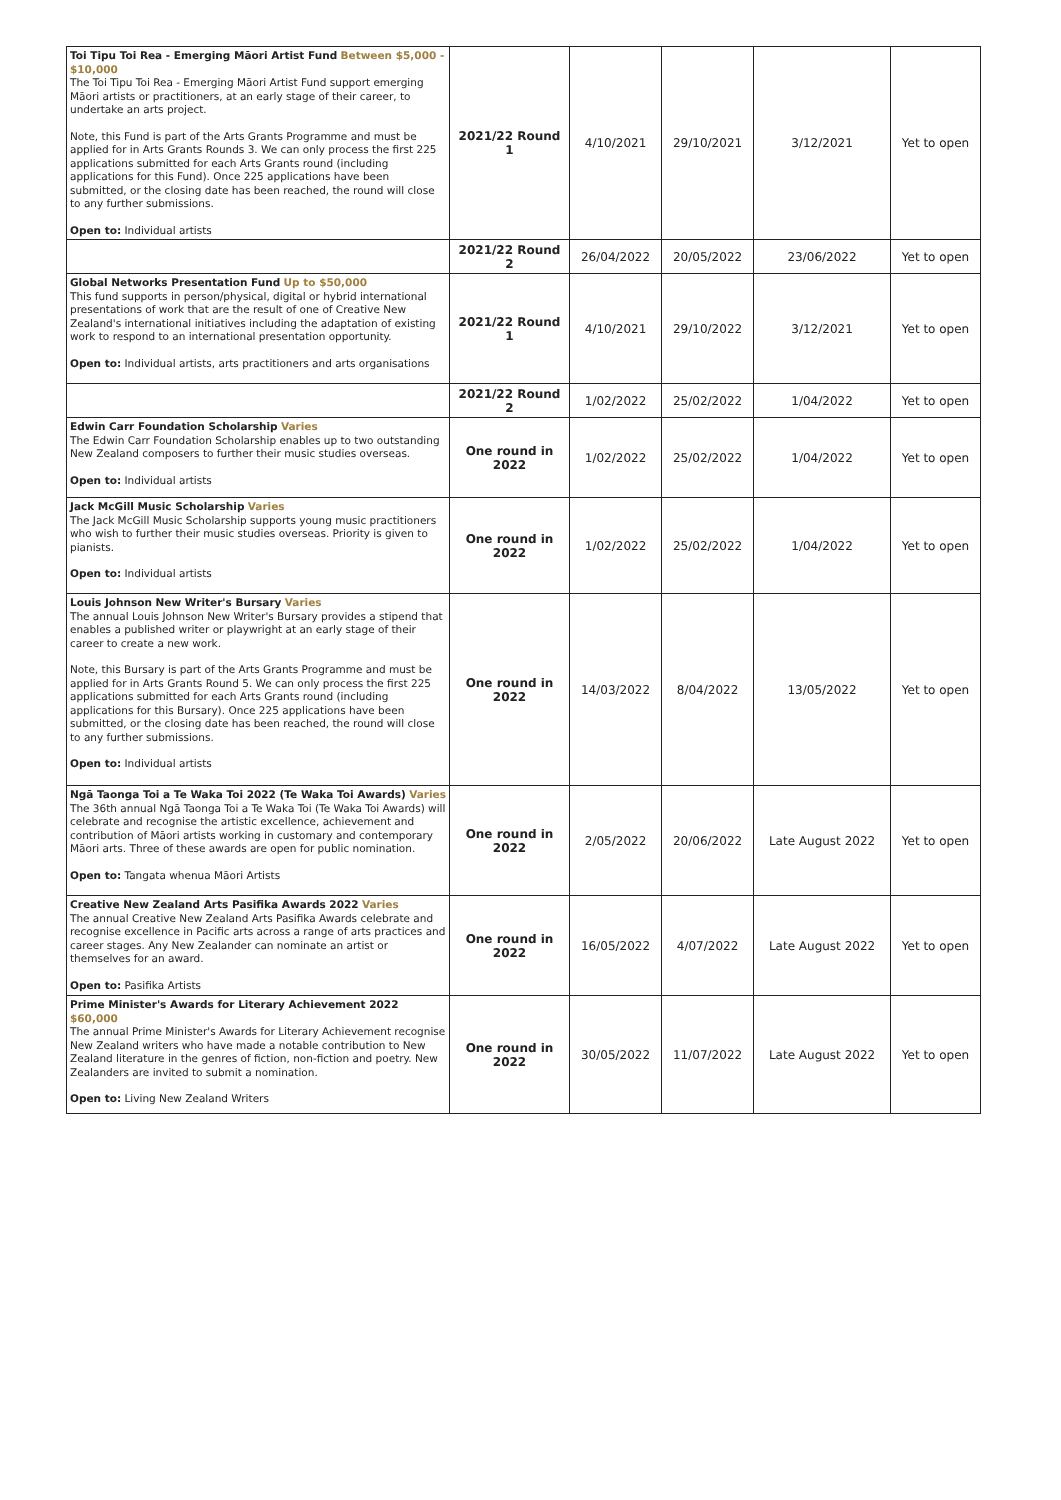| Toi Tipu Toi Rea - Emerging Māori Artist Fund Between $5,000 - $10,000 The Toi Tipu Toi Rea - Emerging Māori Artist Fund support emerging Māori artists or practitioners, at an early stage of their career, to undertake an arts project. Note, this Fund is part of the Arts Grants Programme and must be applied for in Arts Grants Rounds 3. We can only process the first 225 applications submitted for each Arts Grants round (including applications for this Fund). Once 225 applications have been submitted, or the closing date has been reached, the round will close to any further submissions. Open to: Individual artists | 2021/22 Round 1 | 4/10/2021 | 29/10/2021 | 3/12/2021 | Yet to open |
| | 2021/22 Round 2 | 26/04/2022 | 20/05/2022 | 23/06/2022 | Yet to open |
| Global Networks Presentation Fund Up to $50,000 This fund supports in person/physical, digital or hybrid international presentations of work that are the result of one of Creative New Zealand's international initiatives including the adaptation of existing work to respond to an international presentation opportunity. Open to: Individual artists, arts practitioners and arts organisations | 2021/22 Round 1 | 4/10/2021 | 29/10/2022 | 3/12/2021 | Yet to open |
| | 2021/22 Round 2 | 1/02/2022 | 25/02/2022 | 1/04/2022 | Yet to open |
| Edwin Carr Foundation Scholarship Varies The Edwin Carr Foundation Scholarship enables up to two outstanding New Zealand composers to further their music studies overseas. Open to: Individual artists | One round in 2022 | 1/02/2022 | 25/02/2022 | 1/04/2022 | Yet to open |
| Jack McGill Music Scholarship Varies The Jack McGill Music Scholarship supports young music practitioners who wish to further their music studies overseas. Priority is given to pianists. Open to: Individual artists | One round in 2022 | 1/02/2022 | 25/02/2022 | 1/04/2022 | Yet to open |
| Louis Johnson New Writer's Bursary Varies The annual Louis Johnson New Writer's Bursary provides a stipend that enables a published writer or playwright at an early stage of their career to create a new work. Note, this Bursary is part of the Arts Grants Programme and must be applied for in Arts Grants Round 5. We can only process the first 225 applications submitted for each Arts Grants round (including applications for this Bursary). Once 225 applications have been submitted, or the closing date has been reached, the round will close to any further submissions. Open to: Individual artists | One round in 2022 | 14/03/2022 | 8/04/2022 | 13/05/2022 | Yet to open |
| Ngā Taonga Toi a Te Waka Toi 2022 (Te Waka Toi Awards) Varies The 36th annual Ngā Taonga Toi a Te Waka Toi (Te Waka Toi Awards) will celebrate and recognise the artistic excellence, achievement and contribution of Māori artists working in customary and contemporary Māori arts. Three of these awards are open for public nomination. Open to: Tangata whenua Māori Artists | One round in 2022 | 2/05/2022 | 20/06/2022 | Late August 2022 | Yet to open |
| Creative New Zealand Arts Pasifika Awards 2022 Varies The annual Creative New Zealand Arts Pasifika Awards celebrate and recognise excellence in Pacific arts across a range of arts practices and career stages. Any New Zealander can nominate an artist or themselves for an award. Open to: Pasifika Artists | One round in 2022 | 16/05/2022 | 4/07/2022 | Late August 2022 | Yet to open |
| Prime Minister's Awards for Literary Achievement 2022 $60,000 The annual Prime Minister's Awards for Literary Achievement recognise New Zealand writers who have made a notable contribution to New Zealand literature in the genres of fiction, non-fiction and poetry. New Zealanders are invited to submit a nomination. Open to: Living New Zealand Writers | One round in 2022 | 30/05/2022 | 11/07/2022 | Late August 2022 | Yet to open |